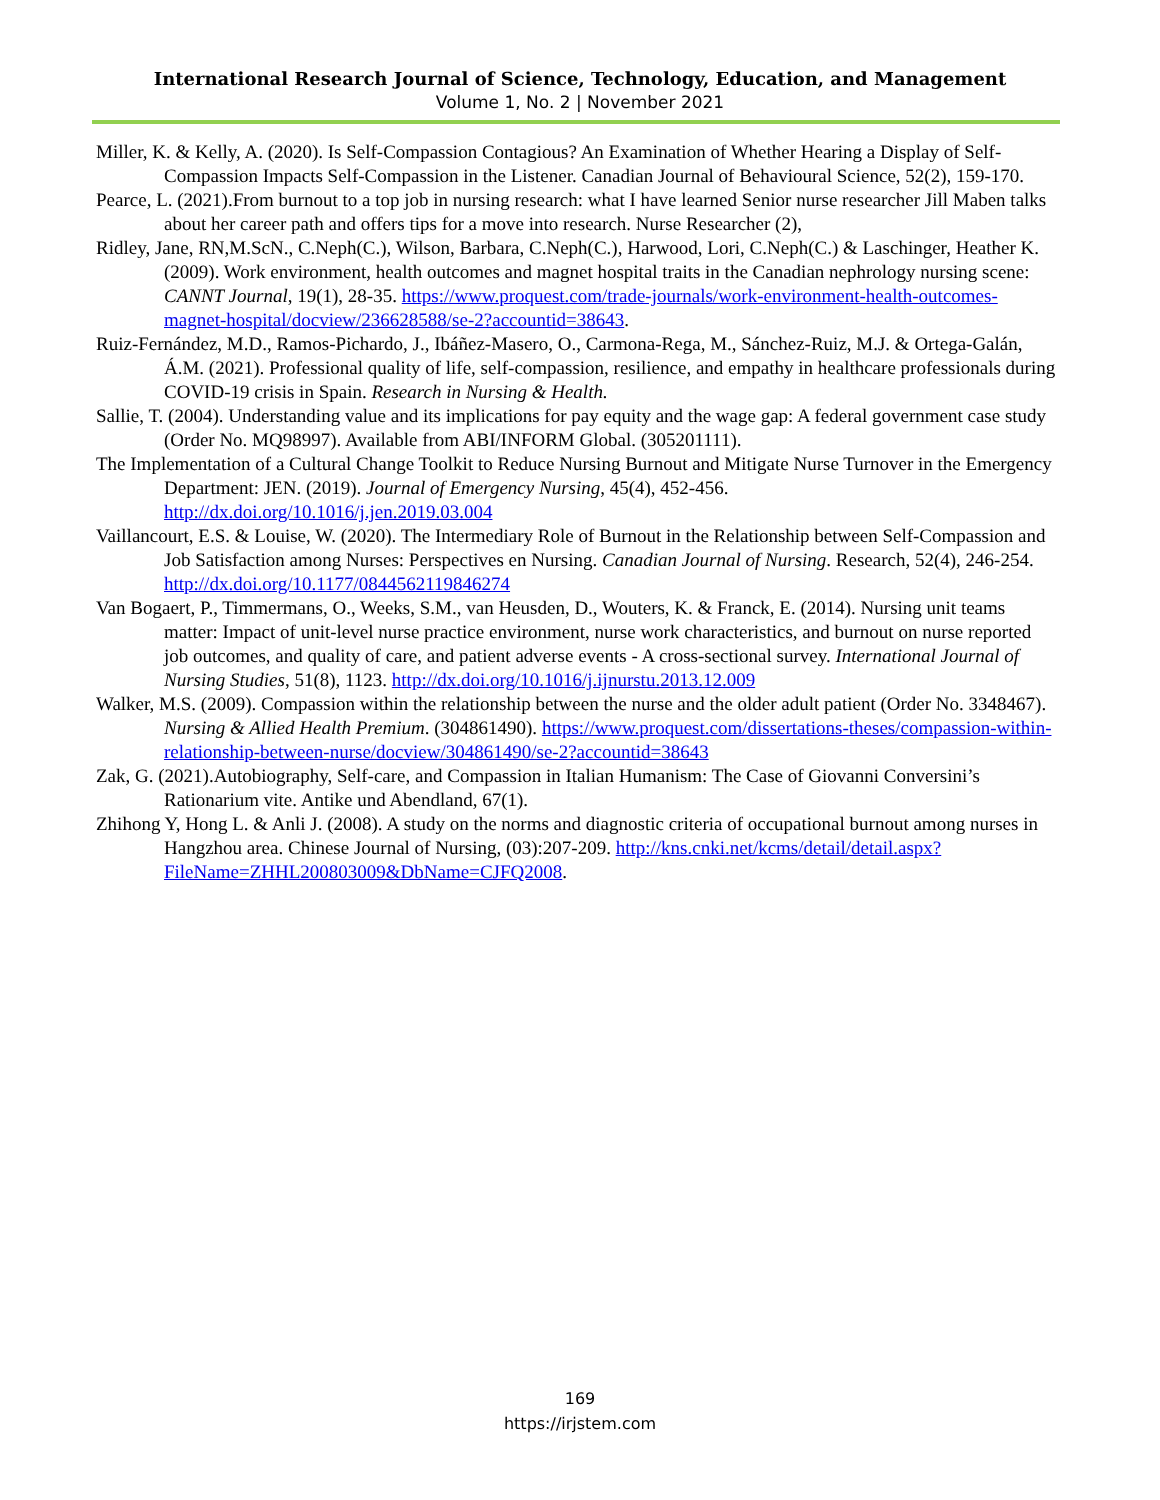International Research Journal of Science, Technology, Education, and Management
Volume 1, No. 2 | November 2021
Miller, K. & Kelly, A. (2020). Is Self-Compassion Contagious? An Examination of Whether Hearing a Display of Self-Compassion Impacts Self-Compassion in the Listener. Canadian Journal of Behavioural Science, 52(2), 159-170.
Pearce, L. (2021).From burnout to a top job in nursing research: what I have learned Senior nurse researcher Jill Maben talks about her career path and offers tips for a move into research. Nurse Researcher (2),
Ridley, Jane, RN,M.ScN., C.Neph(C.), Wilson, Barbara, C.Neph(C.), Harwood, Lori, C.Neph(C.) & Laschinger, Heather K. (2009). Work environment, health outcomes and magnet hospital traits in the Canadian nephrology nursing scene: CANNT Journal, 19(1), 28-35. https://www.proquest.com/trade-journals/work-environment-health-outcomes-magnet-hospital/docview/236628588/se-2?accountid=38643.
Ruiz-Fernández, M.D., Ramos-Pichardo, J., Ibáñez-Masero, O., Carmona-Rega, M., Sánchez-Ruiz, M.J. & Ortega-Galán, Á.M. (2021). Professional quality of life, self-compassion, resilience, and empathy in healthcare professionals during COVID-19 crisis in Spain. Research in Nursing & Health.
Sallie, T. (2004). Understanding value and its implications for pay equity and the wage gap: A federal government case study (Order No. MQ98997). Available from ABI/INFORM Global. (305201111).
The Implementation of a Cultural Change Toolkit to Reduce Nursing Burnout and Mitigate Nurse Turnover in the Emergency Department: JEN. (2019). Journal of Emergency Nursing, 45(4), 452-456. http://dx.doi.org/10.1016/j.jen.2019.03.004
Vaillancourt, E.S. & Louise, W. (2020). The Intermediary Role of Burnout in the Relationship between Self-Compassion and Job Satisfaction among Nurses: Perspectives en Nursing. Canadian Journal of Nursing. Research, 52(4), 246-254. http://dx.doi.org/10.1177/0844562119846274
Van Bogaert, P., Timmermans, O., Weeks, S.M., van Heusden, D., Wouters, K. & Franck, E. (2014). Nursing unit teams matter: Impact of unit-level nurse practice environment, nurse work characteristics, and burnout on nurse reported job outcomes, and quality of care, and patient adverse events - A cross-sectional survey. International Journal of Nursing Studies, 51(8), 1123. http://dx.doi.org/10.1016/j.ijnurstu.2013.12.009
Walker, M.S. (2009). Compassion within the relationship between the nurse and the older adult patient (Order No. 3348467). Nursing & Allied Health Premium. (304861490). https://www.proquest.com/dissertations-theses/compassion-within-relationship-between-nurse/docview/304861490/se-2?accountid=38643
Zak, G. (2021).Autobiography, Self-care, and Compassion in Italian Humanism: The Case of Giovanni Conversini’s Rationarium vite. Antike und Abendland, 67(1).
Zhihong Y, Hong L. & Anli J. (2008). A study on the norms and diagnostic criteria of occupational burnout among nurses in Hangzhou area. Chinese Journal of Nursing, (03):207-209. http://kns.cnki.net/kcms/detail/detail.aspx?FileName=ZHHL200803009&DbName=CJFQ2008.
169
https://irjstem.com